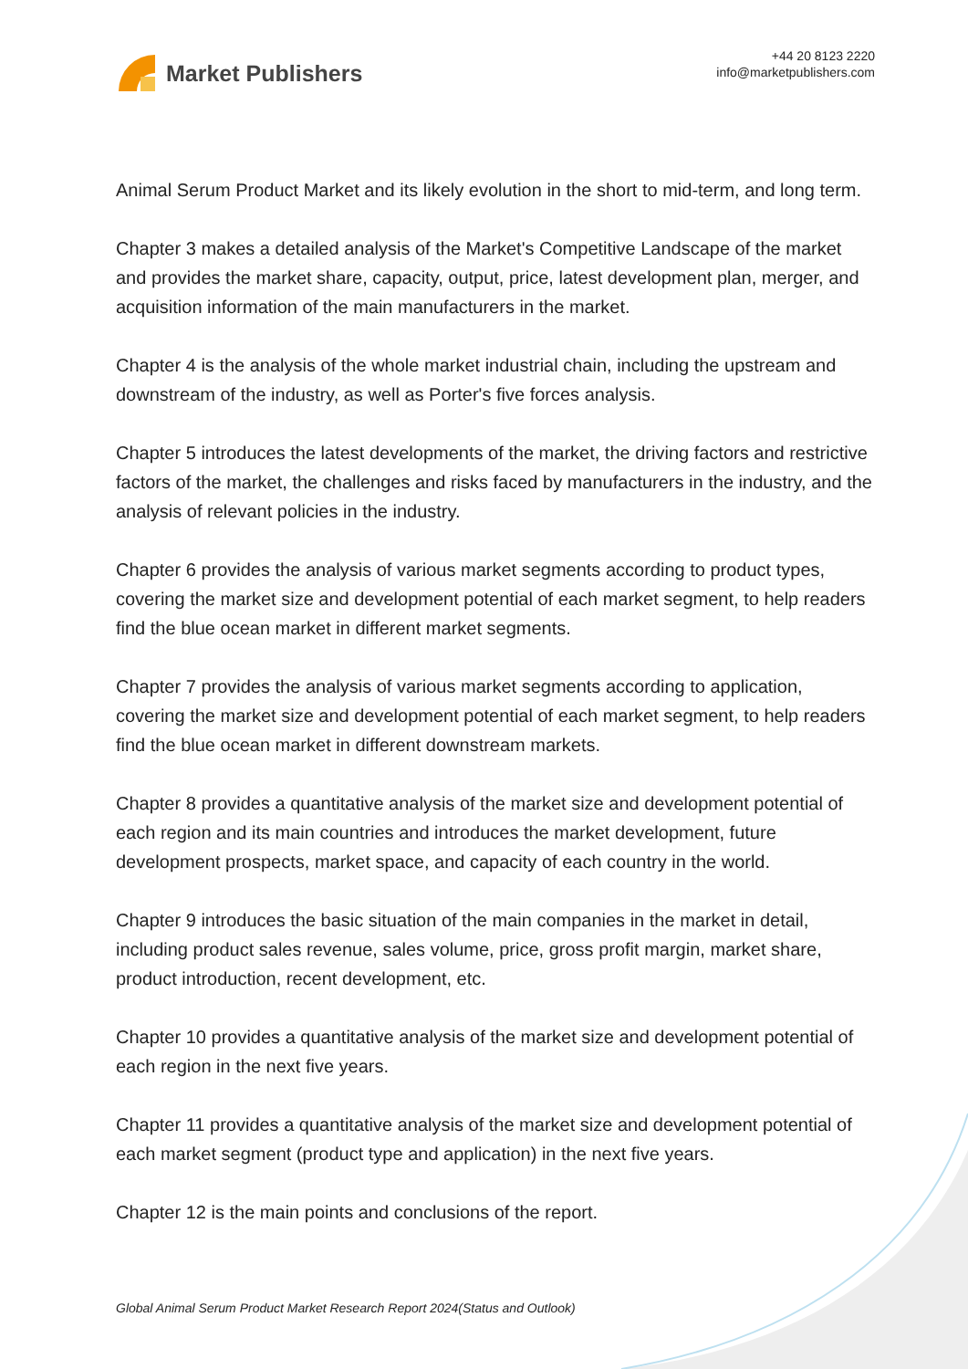Market Publishers
+44 20 8123 2220
info@marketpublishers.com
Animal Serum Product Market and its likely evolution in the short to mid-term, and long term.
Chapter 3 makes a detailed analysis of the Market's Competitive Landscape of the market and provides the market share, capacity, output, price, latest development plan, merger, and acquisition information of the main manufacturers in the market.
Chapter 4 is the analysis of the whole market industrial chain, including the upstream and downstream of the industry, as well as Porter's five forces analysis.
Chapter 5 introduces the latest developments of the market, the driving factors and restrictive factors of the market, the challenges and risks faced by manufacturers in the industry, and the analysis of relevant policies in the industry.
Chapter 6 provides the analysis of various market segments according to product types, covering the market size and development potential of each market segment, to help readers find the blue ocean market in different market segments.
Chapter 7 provides the analysis of various market segments according to application, covering the market size and development potential of each market segment, to help readers find the blue ocean market in different downstream markets.
Chapter 8 provides a quantitative analysis of the market size and development potential of each region and its main countries and introduces the market development, future development prospects, market space, and capacity of each country in the world.
Chapter 9 introduces the basic situation of the main companies in the market in detail, including product sales revenue, sales volume, price, gross profit margin, market share, product introduction, recent development, etc.
Chapter 10 provides a quantitative analysis of the market size and development potential of each region in the next five years.
Chapter 11 provides a quantitative analysis of the market size and development potential of each market segment (product type and application) in the next five years.
Chapter 12 is the main points and conclusions of the report.
Global Animal Serum Product Market Research Report 2024(Status and Outlook)